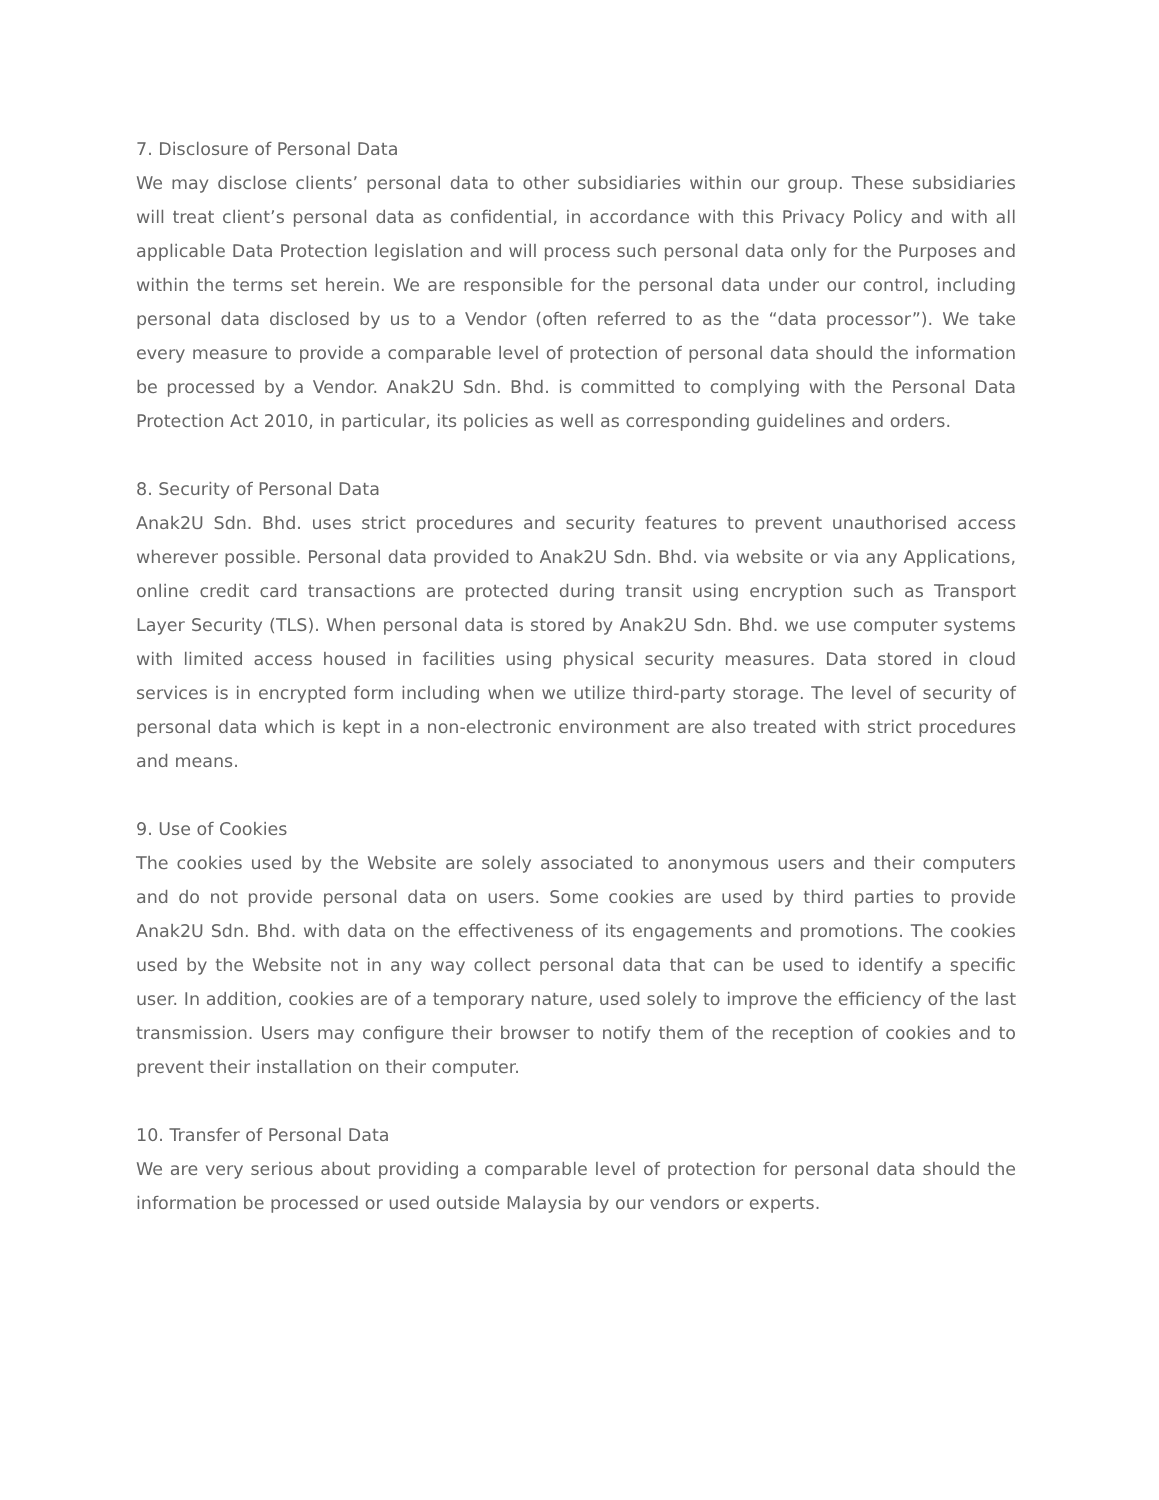7. Disclosure of Personal Data
We may disclose clients’ personal data to other subsidiaries within our group. These subsidiaries will treat client’s personal data as confidential, in accordance with this Privacy Policy and with all applicable Data Protection legislation and will process such personal data only for the Purposes and within the terms set herein. We are responsible for the personal data under our control, including personal data disclosed by us to a Vendor (often referred to as the “data processor”). We take every measure to provide a comparable level of protection of personal data should the information be processed by a Vendor. Anak2U Sdn. Bhd. is committed to complying with the Personal Data Protection Act 2010, in particular, its policies as well as corresponding guidelines and orders.
8. Security of Personal Data
Anak2U Sdn. Bhd. uses strict procedures and security features to prevent unauthorised access wherever possible. Personal data provided to Anak2U Sdn. Bhd. via website or via any Applications, online credit card transactions are protected during transit using encryption such as Transport Layer Security (TLS). When personal data is stored by Anak2U Sdn. Bhd. we use computer systems with limited access housed in facilities using physical security measures. Data stored in cloud services is in encrypted form including when we utilize third-party storage. The level of security of personal data which is kept in a non-electronic environment are also treated with strict procedures and means.
9. Use of Cookies
The cookies used by the Website are solely associated to anonymous users and their computers and do not provide personal data on users. Some cookies are used by third parties to provide Anak2U Sdn. Bhd. with data on the effectiveness of its engagements and promotions. The cookies used by the Website not in any way collect personal data that can be used to identify a specific user. In addition, cookies are of a temporary nature, used solely to improve the efficiency of the last transmission. Users may configure their browser to notify them of the reception of cookies and to prevent their installation on their computer.
10. Transfer of Personal Data
We are very serious about providing a comparable level of protection for personal data should the information be processed or used outside Malaysia by our vendors or experts.